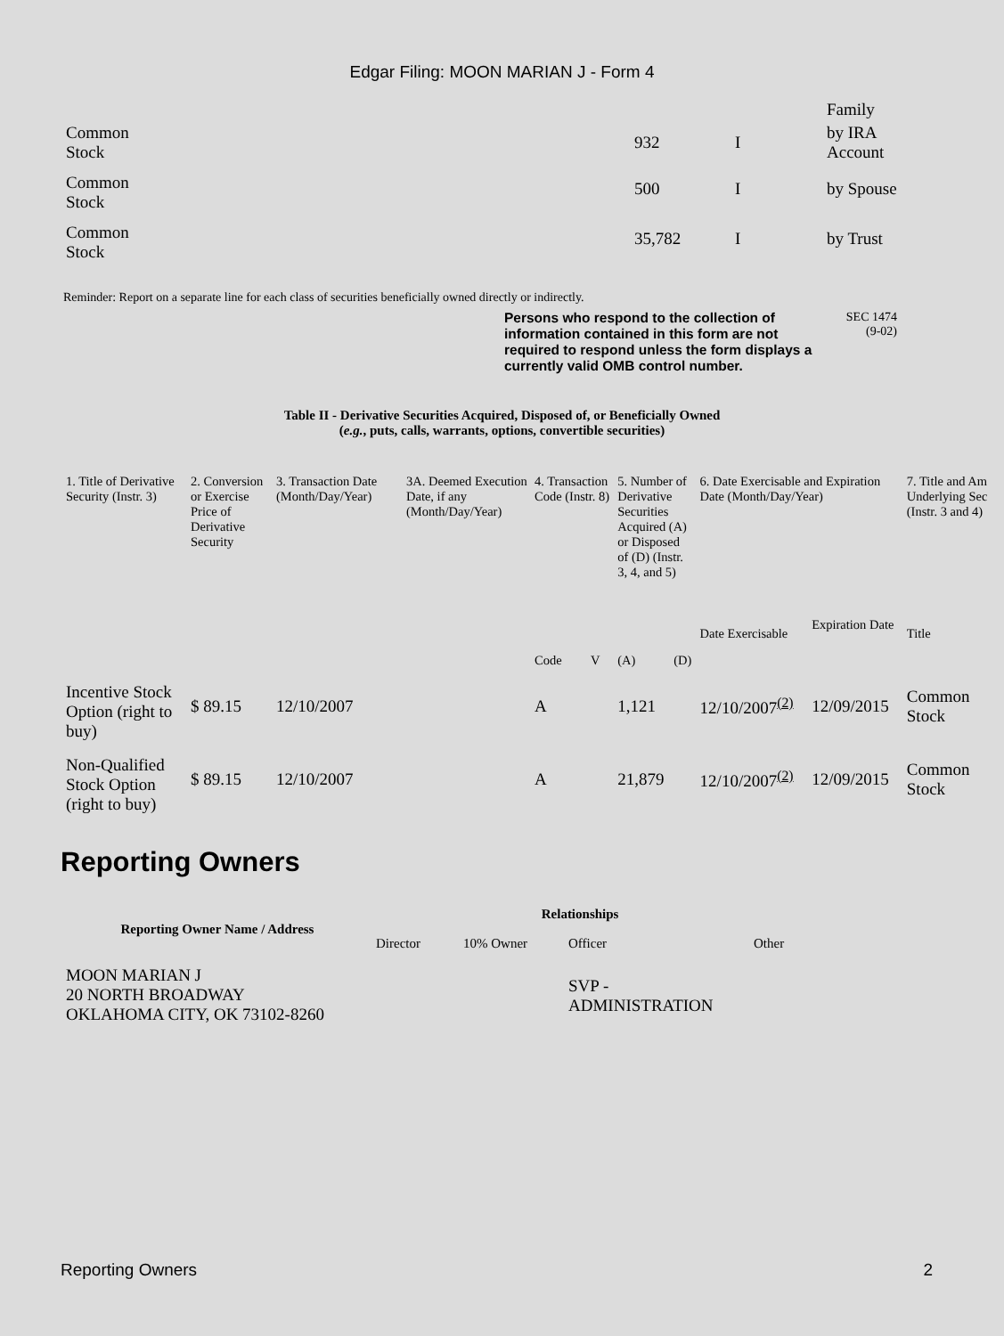Edgar Filing: MOON MARIAN J - Form 4
| | | | Family |
| Common Stock | 932 | I | by IRA Account |
| Common Stock | 500 | I | by Spouse |
| Common Stock | 35,782 | I | by Trust |
Reminder: Report on a separate line for each class of securities beneficially owned directly or indirectly.
Persons who respond to the collection of information contained in this form are not required to respond unless the form displays a currently valid OMB control number.
SEC 1474
(9-02)
Table II - Derivative Securities Acquired, Disposed of, or Beneficially Owned
(e.g., puts, calls, warrants, options, convertible securities)
| 1. Title of Derivative Security (Instr. 3) | 2. Conversion or Exercise Price of Derivative Security | 3. Transaction Date (Month/Day/Year) | 3A. Deemed Execution Date, if any (Month/Day/Year) | 4. Transaction Code (Instr. 8) | | 5. Number of Derivative Securities Acquired (A) or Disposed of (D) (Instr. 3, 4, and 5) | | 6. Date Exercisable and Expiration Date (Month/Day/Year) | | 7. Title and Am Underlying Sec (Instr. 3 and 4) |
| | | | | Code | V | (A) | (D) | Date Exercisable | Expiration Date | Title |
| Incentive Stock Option (right to buy) | $ 89.15 | 12/10/2007 | | A | | 1,121 | | 12/10/2007<sup>(2)</sup> | 12/09/2015 | Common Stock |
| Non-Qualified Stock Option (right to buy) | $ 89.15 | 12/10/2007 | | A | | 21,879 | | 12/10/2007<sup>(2)</sup> | 12/09/2015 | Common Stock |
Reporting Owners
| Reporting Owner Name / Address | Relationships | | | |
| --- | --- | --- | --- | --- |
| | Director | 10% Owner | Officer | Other |
| MOON MARIAN J 20 NORTH BROADWAY OKLAHOMA CITY, OK 73102-8260 | | | SVP - ADMINISTRATION | |
Reporting Owners 2